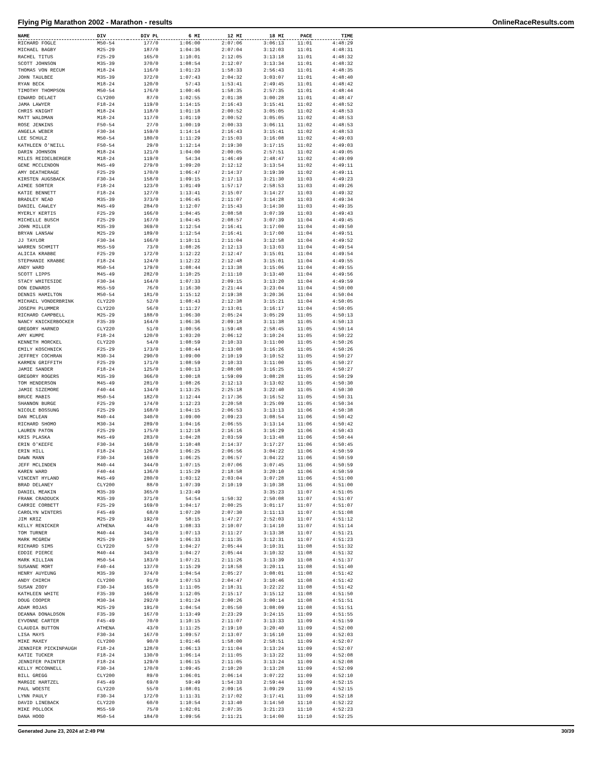Flying Pig Marathon 2002 - Marathon - results OnlineRaceResults.com
| NAME | DIV | DIV PL | 6 MI | 12 MI | 18 MI | PACE | TIME |
| --- | --- | --- | --- | --- | --- | --- | --- |
| RICHARD FOGLE | M50-54 | 177/0 | 1:06:00 | 2:07:06 | 3:06:13 | 11:01 | 4:48:29 |
| MICHAEL BAGBY | M25-29 | 187/0 | 1:04:36 | 2:07:04 | 3:12:03 | 11:01 | 4:48:31 |
| RACHEL TITUS | F25-29 | 165/0 | 1:10:01 | 2:12:05 | 3:13:18 | 11:01 | 4:48:32 |
| SCOTT JOHNSON | M35-39 | 370/0 | 1:08:54 | 2:12:07 | 3:13:34 | 11:01 | 4:48:32 |
| THOMAS VON RECUM | M18-24 | 116/0 | 1:01:23 | 1:58:33 | 2:56:43 | 11:01 | 4:48:35 |
| JOHN TAULBEE | M35-39 | 372/0 | 1:07:43 | 2:04:32 | 3:03:07 | 11:01 | 4:48:40 |
| RYAN BECK | M18-24 | 120/0 | 57:43 | 1:53:41 | 2:49:45 | 11:01 | 4:48:42 |
| TIMOTHY THOMPSON | M50-54 | 176/0 | 1:00:46 | 1:58:35 | 2:57:35 | 11:01 | 4:48:44 |
| EDWARD DELAET | CLY200 | 87/0 | 1:02:55 | 2:01:38 | 3:00:28 | 11:01 | 4:48:47 |
| JAMA LAWYER | F18-24 | 119/0 | 1:14:15 | 2:16:43 | 3:15:41 | 11:02 | 4:48:52 |
| CHRIS KNIGHT | M18-24 | 118/0 | 1:01:18 | 2:00:52 | 3:05:05 | 11:02 | 4:48:53 |
| MATT WALDMAN | M18-24 | 117/0 | 1:01:19 | 2:00:52 | 3:05:05 | 11:02 | 4:48:53 |
| ROSE JENKINS | F50-54 | 27/0 | 1:00:19 | 2:00:33 | 3:06:11 | 11:02 | 4:48:53 |
| ANGELA WEBER | F30-34 | 159/0 | 1:14:14 | 2:16:43 | 3:15:41 | 11:02 | 4:48:53 |
| LEE SCHULZ | M50-54 | 180/0 | 1:11:29 | 2:15:03 | 3:16:08 | 11:02 | 4:49:03 |
| KATHLEEN O'NEILL | F50-54 | 29/0 | 1:12:14 | 2:19:30 | 3:17:15 | 11:02 | 4:49:03 |
| DARIN JOHNSON | M18-24 | 121/0 | 1:04:00 | 2:00:05 | 2:57:51 | 11:02 | 4:49:05 |
| MILES REIDELBERGER | M18-24 | 119/0 | 54:34 | 1:46:49 | 2:48:47 | 11:02 | 4:49:09 |
| GENE MCCLENDON | M45-49 | 279/0 | 1:09:20 | 2:12:12 | 3:13:54 | 11:02 | 4:49:11 |
| AMY DEATHERAGE | F25-29 | 170/0 | 1:06:47 | 2:14:37 | 3:19:39 | 11:02 | 4:49:11 |
| KIRSTEN AUGSBACK | F30-34 | 158/0 | 1:09:15 | 2:17:13 | 3:21:30 | 11:03 | 4:49:23 |
| AIMEE SORTER | F18-24 | 123/0 | 1:01:49 | 1:57:17 | 2:58:53 | 11:03 | 4:49:26 |
| KATIE BENNETT | F18-24 | 127/0 | 1:13:41 | 2:15:07 | 3:14:27 | 11:03 | 4:49:32 |
| BRADLEY NEAD | M35-39 | 373/0 | 1:06:45 | 2:11:07 | 3:14:28 | 11:03 | 4:49:34 |
| DANIEL CAWLEY | M45-49 | 284/0 | 1:12:07 | 2:15:43 | 3:14:30 | 11:03 | 4:49:35 |
| MYERLY KERTIS | F25-29 | 166/0 | 1:04:45 | 2:08:58 | 3:07:39 | 11:03 | 4:49:43 |
| MICHELLE BUSCH | F25-29 | 167/0 | 1:04:45 | 2:08:57 | 3:07:39 | 11:04 | 4:49:45 |
| JOHN MILLER | M35-39 | 369/0 | 1:12:54 | 2:16:41 | 3:17:00 | 11:04 | 4:49:50 |
| BRYAN LANSAW | M25-29 | 189/0 | 1:12:54 | 2:16:41 | 3:17:00 | 11:04 | 4:49:51 |
| JJ TAYLOR | F30-34 | 166/0 | 1:10:11 | 2:11:04 | 3:12:58 | 11:04 | 4:49:52 |
| WARREN SCHMITT | M55-59 | 73/0 | 1:08:26 | 2:12:13 | 3:13:03 | 11:04 | 4:49:54 |
| ALICIA KRABBE | F25-29 | 172/0 | 1:12:22 | 2:12:47 | 3:15:01 | 11:04 | 4:49:54 |
| STEPHANIE KRABBE | F18-24 | 124/0 | 1:12:22 | 2:12:48 | 3:15:01 | 11:04 | 4:49:55 |
| ANDY WARD | M50-54 | 179/0 | 1:08:44 | 2:13:38 | 3:15:06 | 11:04 | 4:49:55 |
| SCOTT LIPPS | M45-49 | 282/0 | 1:10:25 | 2:11:10 | 3:13:40 | 11:04 | 4:49:56 |
| STACY WHITESIDE | F30-34 | 164/0 | 1:07:33 | 2:09:15 | 3:13:20 | 11:04 | 4:49:59 |
| DON EDWARDS | M55-59 | 76/0 | 1:16:30 | 2:21:44 | 3:23:04 | 11:04 | 4:50:00 |
| DENNIS HAMILTON | M50-54 | 181/0 | 1:15:12 | 2:19:38 | 3:20:36 | 11:04 | 4:50:04 |
| MICHAEL VONDERBRINK | CLY220 | 52/0 | 1:08:43 | 2:12:38 | 3:15:21 | 11:04 | 4:50:05 |
| JOSEPH PLUMMER | CLY220 | 56/0 | 1:11:27 | 2:13:01 | 3:16:17 | 11:04 | 4:50:05 |
| RICHARD CAMPBELL | M25-29 | 188/0 | 1:06:30 | 2:05:24 | 3:05:29 | 11:05 | 4:50:13 |
| NANCY KNICKERBOCKER | F35-39 | 164/0 | 1:06:36 | 2:09:18 | 3:11:38 | 11:05 | 4:50:13 |
| GREGORY HARNED | CLY220 | 51/0 | 1:00:56 | 1:59:48 | 2:58:45 | 11:05 | 4:50:14 |
| AMY KUMPE | F18-24 | 120/0 | 1:03:20 | 2:06:12 | 3:10:24 | 11:05 | 4:50:22 |
| KENNETH MORCKEL | CLY220 | 54/0 | 1:08:59 | 2:10:33 | 3:11:00 | 11:05 | 4:50:26 |
| EMILY KOSCHNICK | F25-29 | 173/0 | 1:08:44 | 2:13:08 | 3:16:26 | 11:05 | 4:50:26 |
| JEFFREY COCHRAN | M30-34 | 290/0 | 1:09:00 | 2:10:19 | 3:10:52 | 11:05 | 4:50:27 |
| KARMEN GRIFFITH | F25-29 | 171/0 | 1:08:59 | 2:10:33 | 3:11:00 | 11:05 | 4:50:27 |
| JAMIE SANDER | F18-24 | 125/0 | 1:00:13 | 2:08:08 | 3:16:25 | 11:05 | 4:50:27 |
| GREGORY ROGERS | M35-39 | 366/0 | 1:00:18 | 1:59:09 | 3:08:28 | 11:05 | 4:50:29 |
| TOM HENDERSON | M45-49 | 281/0 | 1:08:26 | 2:12:13 | 3:13:02 | 11:05 | 4:50:30 |
| JAMIE SIZEMORE | F40-44 | 134/0 | 1:13:25 | 2:25:18 | 3:22:40 | 11:05 | 4:50:30 |
| BRUCE MABIS | M50-54 | 182/0 | 1:12:44 | 2:17:36 | 3:16:52 | 11:05 | 4:50:31 |
| SHANNON BURGE | F25-29 | 174/0 | 1:12:23 | 2:20:58 | 3:25:09 | 11:05 | 4:50:34 |
| NICOLE BOSSUNG | F25-29 | 168/0 | 1:04:15 | 2:06:53 | 3:13:13 | 11:06 | 4:50:38 |
| DAN MCLEAN | M40-44 | 340/0 | 1:09:00 | 2:09:23 | 3:08:54 | 11:06 | 4:50:42 |
| RICHARD SHOMO | M30-34 | 289/0 | 1:04:16 | 2:06:55 | 3:13:14 | 11:06 | 4:50:42 |
| LAUREN PATON | F25-29 | 175/0 | 1:12:18 | 2:16:16 | 3:16:29 | 11:06 | 4:50:43 |
| KRIS PLASKA | M45-49 | 283/0 | 1:04:28 | 2:03:59 | 3:13:48 | 11:06 | 4:50:44 |
| ERIN O'KEEFE | F30-34 | 168/0 | 1:10:48 | 2:14:37 | 3:17:27 | 11:06 | 4:50:45 |
| ERIN HILL | F18-24 | 126/0 | 1:06:25 | 2:06:56 | 3:04:22 | 11:06 | 4:50:59 |
| DAWN MANN | F30-34 | 169/0 | 1:06:25 | 2:06:57 | 3:04:22 | 11:06 | 4:50:59 |
| JEFF MCLINDEN | M40-44 | 344/0 | 1:07:15 | 2:07:06 | 3:07:45 | 11:06 | 4:50:59 |
| KAREN WARD | F40-44 | 136/0 | 1:15:29 | 2:18:58 | 3:20:10 | 11:06 | 4:50:59 |
| VINCENT HYLAND | M45-49 | 280/0 | 1:03:12 | 2:03:04 | 3:07:28 | 11:06 | 4:51:00 |
| BRAD DELANEY | CLY200 | 88/0 | 1:07:39 | 2:10:19 | 3:10:38 | 11:06 | 4:51:00 |
| DANIEL MEAKIN | M35-39 | 365/0 | 1:23:49 | | 3:35:23 | 11:07 | 4:51:05 |
| FRANK CRADDUCK | M35-39 | 371/0 | 54:54 | 1:50:32 | 2:50:08 | 11:07 | 4:51:07 |
| CARRIE CORBETT | F25-29 | 169/0 | 1:04:17 | 2:00:25 | 3:01:17 | 11:07 | 4:51:07 |
| CAROLYN WINTERS | F45-49 | 68/0 | 1:07:20 | 2:07:30 | 3:11:13 | 11:07 | 4:51:08 |
| JIM KRIZ | M25-29 | 192/0 | 58:15 | 1:47:27 | 2:52:03 | 11:07 | 4:51:12 |
| KELLY RENICKER | ATHENA | 44/0 | 1:08:33 | 2:10:07 | 3:14:10 | 11:07 | 4:51:14 |
| TOM TURNER | M40-44 | 341/0 | 1:07:13 | 2:11:27 | 3:13:38 | 11:07 | 4:51:21 |
| MARK MCGREW | M25-29 | 190/0 | 1:06:33 | 2:11:35 | 3:12:31 | 11:07 | 4:51:23 |
| RICHARD SIMS | CLY220 | 57/0 | 1:04:27 | 2:05:44 | 3:10:31 | 11:08 | 4:51:32 |
| EDDIE PIERCE | M40-44 | 343/0 | 1:04:27 | 2:05:44 | 3:10:32 | 11:08 | 4:51:32 |
| MARK KILLIAN | M50-54 | 183/0 | 1:07:21 | 2:11:26 | 3:13:39 | 11:08 | 4:51:37 |
| SUSANNE MORT | F40-44 | 137/0 | 1:15:29 | 2:18:58 | 3:20:11 | 11:08 | 4:51:40 |
| HENRY AUYEUNG | M35-39 | 374/0 | 1:04:54 | 2:05:27 | 3:08:01 | 11:08 | 4:51:42 |
| ANDY CHIRCH | CLY200 | 91/0 | 1:07:53 | 2:04:47 | 3:10:46 | 11:08 | 4:51:42 |
| SUSAN ZODY | F30-34 | 165/0 | 1:11:05 | 2:18:31 | 3:22:22 | 11:08 | 4:51:42 |
| KATHLEEN WHITE | F35-39 | 166/0 | 1:12:05 | 2:15:17 | 3:15:12 | 11:08 | 4:51:50 |
| DOUG COOPER | M30-34 | 292/0 | 1:01:24 | 2:00:26 | 3:00:14 | 11:08 | 4:51:51 |
| ADAM ROJAS | M25-29 | 191/0 | 1:04:54 | 2:05:50 | 3:08:09 | 11:08 | 4:51:51 |
| DEANNA DONALDSON | F35-39 | 167/0 | 1:13:49 | 2:23:29 | 3:24:15 | 11:09 | 4:51:55 |
| EYVONNE CARTER | F45-49 | 70/0 | 1:10:15 | 2:11:07 | 3:13:33 | 11:09 | 4:51:59 |
| CLAUDIA BUTTON | ATHENA | 43/0 | 1:11:25 | 2:19:10 | 3:20:40 | 11:09 | 4:52:00 |
| LISA MAYS | F30-34 | 167/0 | 1:09:57 | 2:13:07 | 3:16:10 | 11:09 | 4:52:03 |
| MIKE MAXEY | CLY200 | 90/0 | 1:01:46 | 1:58:00 | 2:58:51 | 11:09 | 4:52:07 |
| JENNIFER PICKINPAUGH | F18-24 | 128/0 | 1:06:13 | 2:11:04 | 3:13:24 | 11:09 | 4:52:07 |
| KATIE TUCKER | F18-24 | 130/0 | 1:06:14 | 2:11:05 | 3:13:22 | 11:09 | 4:52:08 |
| JENNIFER PAINTER | F18-24 | 129/0 | 1:06:15 | 2:11:05 | 3:13:24 | 11:09 | 4:52:08 |
| KELLY MCCONNELL | F30-34 | 170/0 | 1:09:45 | 2:10:20 | 3:13:28 | 11:09 | 4:52:09 |
| BILL GREGG | CLY200 | 89/0 | 1:06:01 | 2:06:14 | 3:07:22 | 11:09 | 4:52:10 |
| MARGIE HARTZEL | F45-49 | 69/0 | 59:49 | 1:54:33 | 2:59:44 | 11:09 | 4:52:15 |
| PAUL WOESTE | CLY220 | 55/0 | 1:08:01 | 2:09:16 | 3:09:29 | 11:09 | 4:52:15 |
| LYNN PAULY | F30-34 | 172/0 | 1:11:31 | 2:17:02 | 3:17:41 | 11:09 | 4:52:18 |
| DAVID LINEBACK | CLY220 | 60/0 | 1:10:54 | 2:13:40 | 3:14:50 | 11:10 | 4:52:22 |
| MIKE POLLOCK | M55-59 | 75/0 | 1:02:01 | 2:07:35 | 3:21:23 | 11:10 | 4:52:23 |
| DANA HOOD | M50-54 | 184/0 | 1:09:56 | 2:11:21 | 3:14:00 | 11:10 | 4:52:25 |
Generated June 23, 2024 at 2:49 PM 30/39